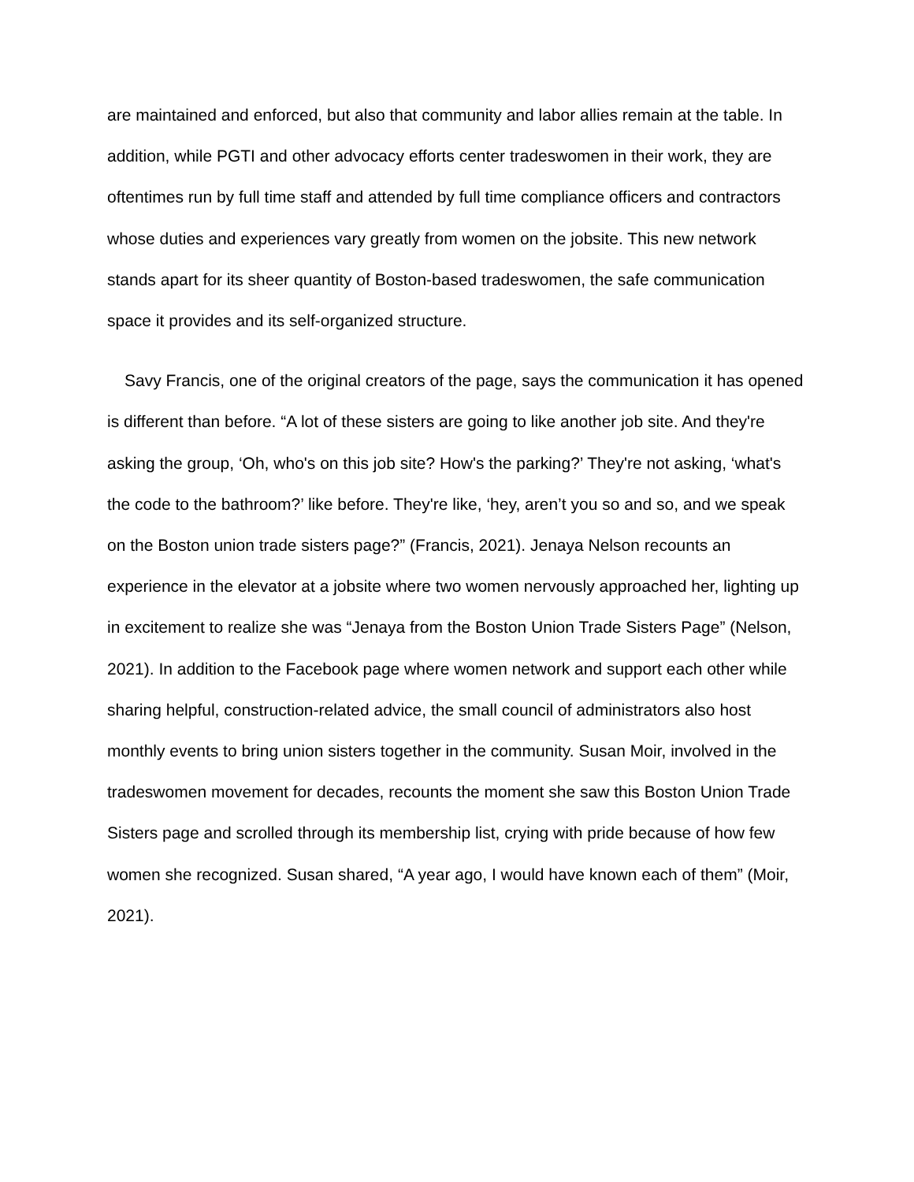are maintained and enforced, but also that community and labor allies remain at the table. In addition, while PGTI and other advocacy efforts center tradeswomen in their work, they are oftentimes run by full time staff and attended by full time compliance officers and contractors whose duties and experiences vary greatly from women on the jobsite. This new network stands apart for its sheer quantity of Boston-based tradeswomen, the safe communication space it provides and its self-organized structure.
Savy Francis, one of the original creators of the page, says the communication it has opened is different than before. “A lot of these sisters are going to like another job site. And they're asking the group, ‘Oh, who's on this job site? How's the parking?’ They're not asking, ‘what's the code to the bathroom?’ like before. They're like, ‘hey, aren’t you so and so, and we speak on the Boston union trade sisters page?” (Francis, 2021). Jenaya Nelson recounts an experience in the elevator at a jobsite where two women nervously approached her, lighting up in excitement to realize she was “Jenaya from the Boston Union Trade Sisters Page” (Nelson, 2021). In addition to the Facebook page where women network and support each other while sharing helpful, construction-related advice, the small council of administrators also host monthly events to bring union sisters together in the community. Susan Moir, involved in the tradeswomen movement for decades, recounts the moment she saw this Boston Union Trade Sisters page and scrolled through its membership list, crying with pride because of how few women she recognized. Susan shared, “A year ago, I would have known each of them” (Moir, 2021).